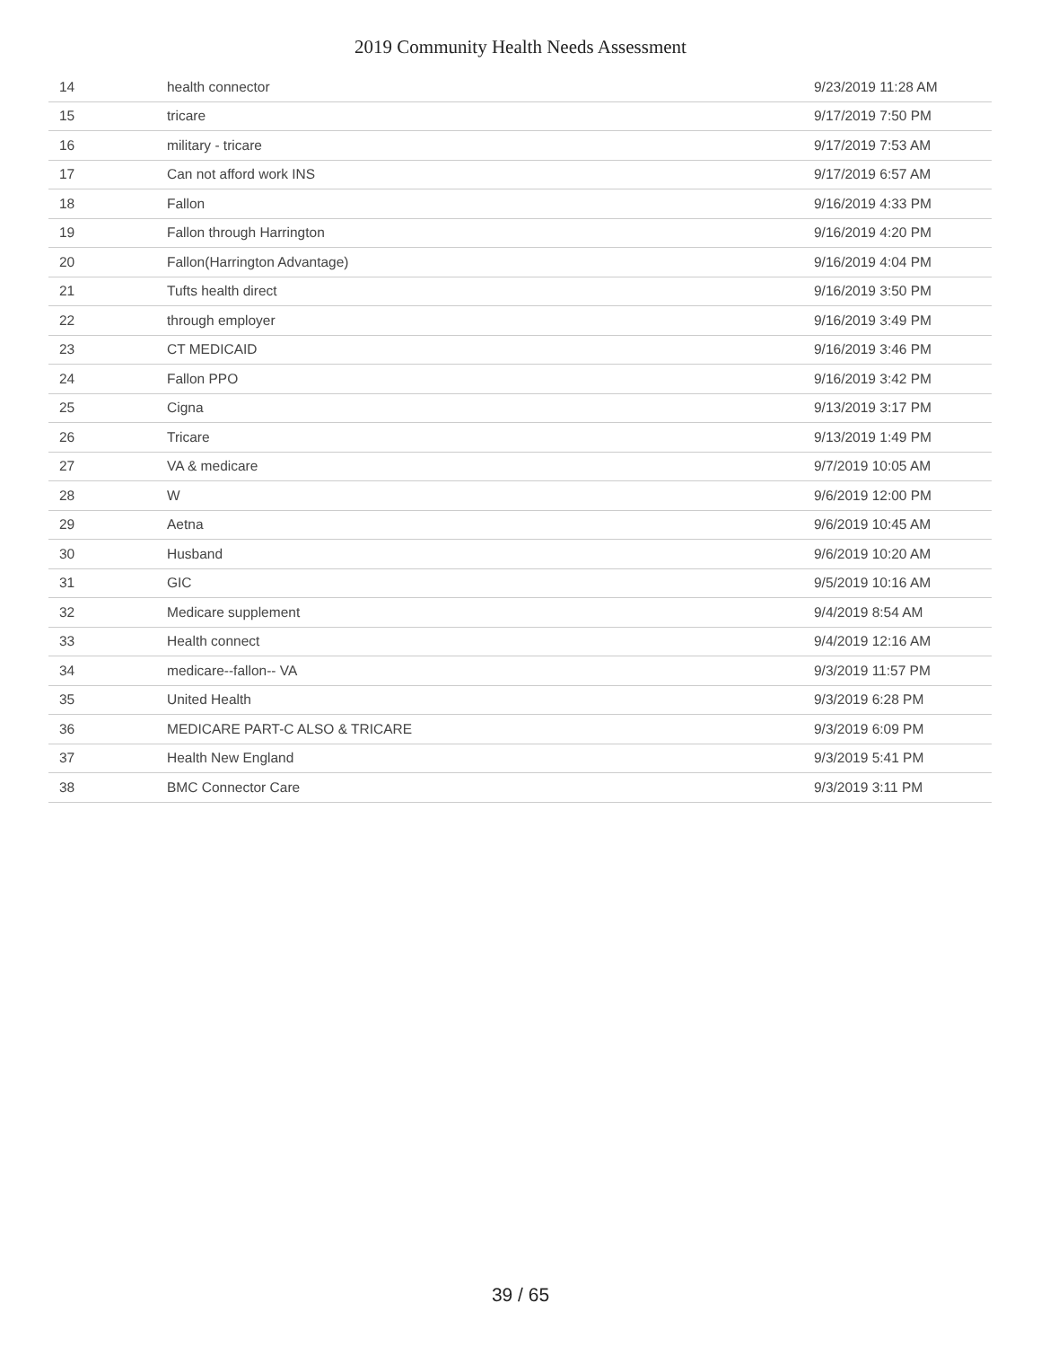2019 Community Health Needs Assessment
| 14 | health connector | 9/23/2019 11:28 AM |
| 15 | tricare | 9/17/2019 7:50 PM |
| 16 | military - tricare | 9/17/2019 7:53 AM |
| 17 | Can not afford work INS | 9/17/2019 6:57 AM |
| 18 | Fallon | 9/16/2019 4:33 PM |
| 19 | Fallon through Harrington | 9/16/2019 4:20 PM |
| 20 | Fallon(Harrington Advantage) | 9/16/2019 4:04 PM |
| 21 | Tufts health direct | 9/16/2019 3:50 PM |
| 22 | through employer | 9/16/2019 3:49 PM |
| 23 | CT MEDICAID | 9/16/2019 3:46 PM |
| 24 | Fallon PPO | 9/16/2019 3:42 PM |
| 25 | Cigna | 9/13/2019 3:17 PM |
| 26 | Tricare | 9/13/2019 1:49 PM |
| 27 | VA & medicare | 9/7/2019 10:05 AM |
| 28 | W | 9/6/2019 12:00 PM |
| 29 | Aetna | 9/6/2019 10:45 AM |
| 30 | Husband | 9/6/2019 10:20 AM |
| 31 | GIC | 9/5/2019 10:16 AM |
| 32 | Medicare supplement | 9/4/2019 8:54 AM |
| 33 | Health connect | 9/4/2019 12:16 AM |
| 34 | medicare--fallon-- VA | 9/3/2019 11:57 PM |
| 35 | United Health | 9/3/2019 6:28 PM |
| 36 | MEDICARE PART-C ALSO & TRICARE | 9/3/2019 6:09 PM |
| 37 | Health New England | 9/3/2019 5:41 PM |
| 38 | BMC Connector Care | 9/3/2019 3:11 PM |
39 / 65